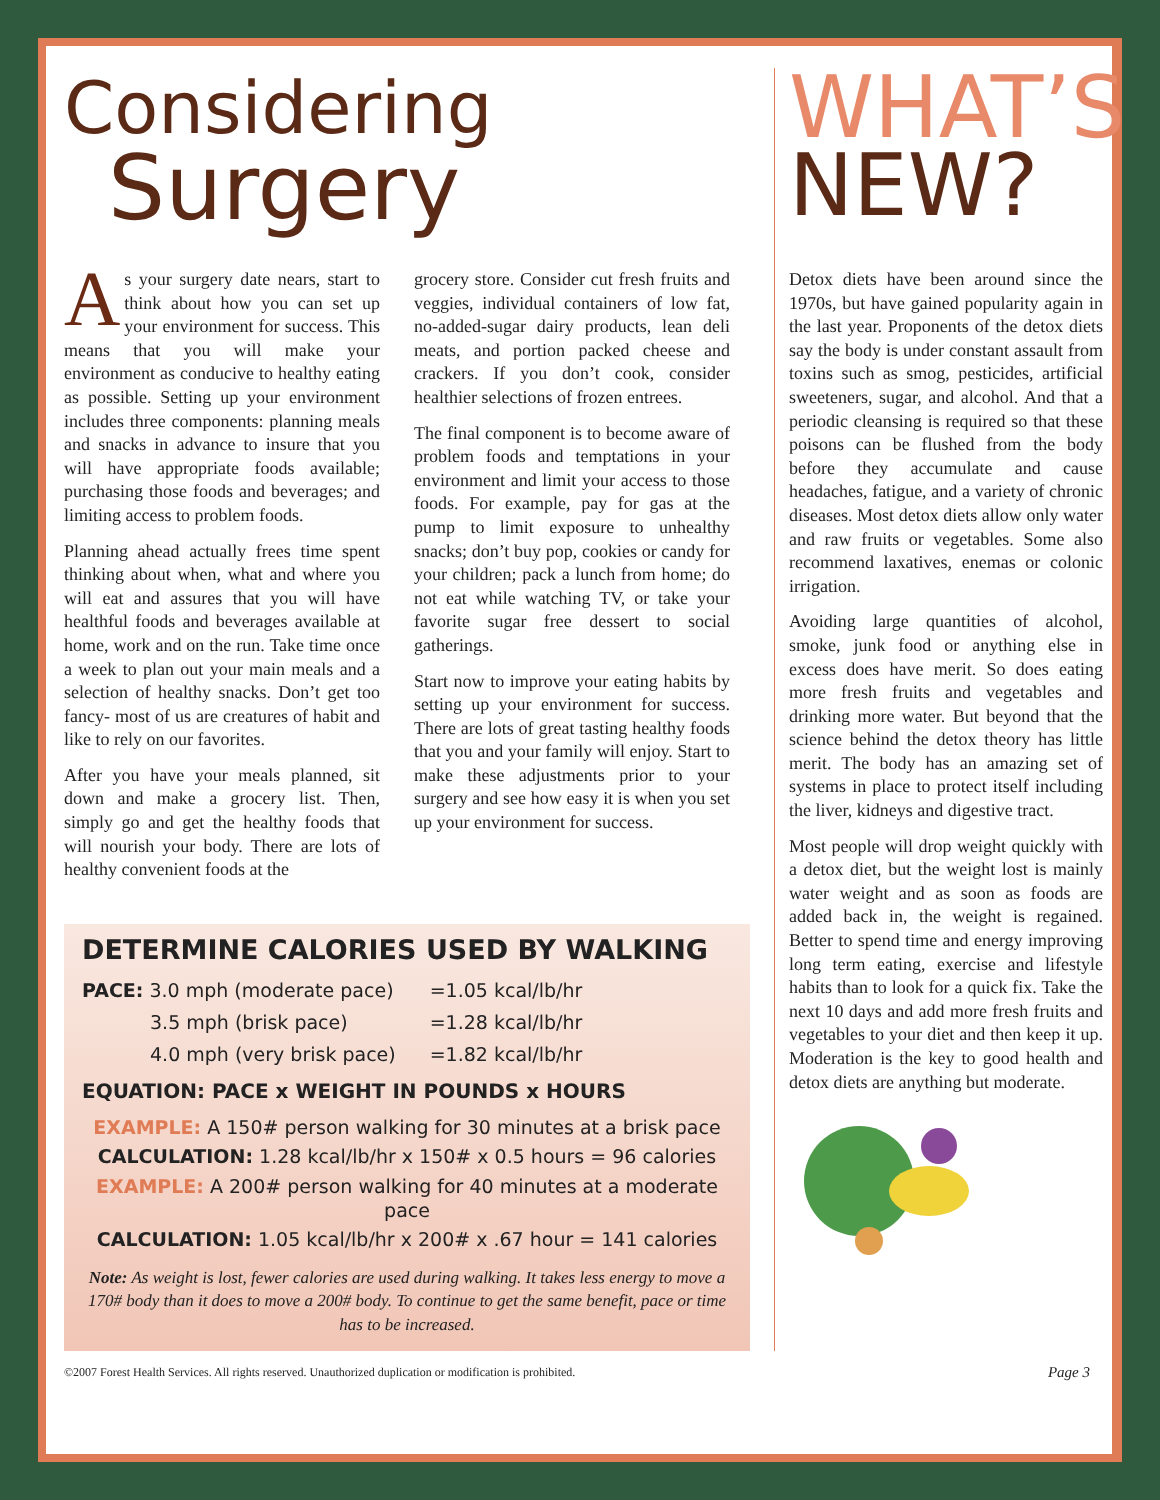Considering
Surgery
As your surgery date nears, start to think about how you can set up your environment for success. This means that you will make your environment as conducive to healthy eating as possible. Setting up your environment includes three components: planning meals and snacks in advance to insure that you will have appropriate foods available; purchasing those foods and beverages; and limiting access to problem foods.
Planning ahead actually frees time spent thinking about when, what and where you will eat and assures that you will have healthful foods and beverages available at home, work and on the run. Take time once a week to plan out your main meals and a selection of healthy snacks. Don’t get too fancy- most of us are creatures of habit and like to rely on our favorites.
After you have your meals planned, sit down and make a grocery list. Then, simply go and get the healthy foods that will nourish your body. There are lots of healthy convenient foods at the
grocery store. Consider cut fresh fruits and veggies, individual containers of low fat, no-added-sugar dairy products, lean deli meats, and portion packed cheese and crackers. If you don’t cook, consider healthier selections of frozen entrees.
The final component is to become aware of problem foods and temptations in your environment and limit your access to those foods. For example, pay for gas at the pump to limit exposure to unhealthy snacks; don’t buy pop, cookies or candy for your children; pack a lunch from home; do not eat while watching TV, or take your favorite sugar free dessert to social gatherings.
Start now to improve your eating habits by setting up your environment for success. There are lots of great tasting healthy foods that you and your family will enjoy. Start to make these adjustments prior to your surgery and see how easy it is when you set up your environment for success.
DETERMINE CALORIES USED BY WALKING
| PACE: 3.0 mph (moderate pace) | =1.05 kcal/lb/hr |
| 3.5 mph (brisk pace) | =1.28 kcal/lb/hr |
| 4.0 mph (very brisk pace) | =1.82 kcal/lb/hr |
EQUATION: PACE x WEIGHT IN POUNDS x HOURS
EXAMPLE: A 150# person walking for 30 minutes at a brisk pace
CALCULATION: 1.28 kcal/lb/hr x 150# x 0.5 hours = 96 calories
EXAMPLE: A 200# person walking for 40 minutes at a moderate pace
CALCULATION: 1.05 kcal/lb/hr x 200# x .67 hour = 141 calories
Note: As weight is lost, fewer calories are used during walking. It takes less energy to move a 170# body than it does to move a 200# body. To continue to get the same benefit, pace or time has to be increased.
WHAT’S
NEW?
Detox diets have been around since the 1970s, but have gained popularity again in the last year. Proponents of the detox diets say the body is under constant assault from toxins such as smog, pesticides, artificial sweeteners, sugar, and alcohol. And that a periodic cleansing is required so that these poisons can be flushed from the body before they accumulate and cause headaches, fatigue, and a variety of chronic diseases. Most detox diets allow only water and raw fruits or vegetables. Some also recommend laxatives, enemas or colonic irrigation.
Avoiding large quantities of alcohol, smoke, junk food or anything else in excess does have merit. So does eating more fresh fruits and vegetables and drinking more water. But beyond that the science behind the detox theory has little merit. The body has an amazing set of systems in place to protect itself including the liver, kidneys and digestive tract.
Most people will drop weight quickly with a detox diet, but the weight lost is mainly water weight and as soon as foods are added back in, the weight is regained. Better to spend time and energy improving long term eating, exercise and lifestyle habits than to look for a quick fix. Take the next 10 days and add more fresh fruits and vegetables to your diet and then keep it up. Moderation is the key to good health and detox diets are anything but moderate.
©2007 Forest Health Services. All rights reserved. Unauthorized duplication or modification is prohibited. Page 3